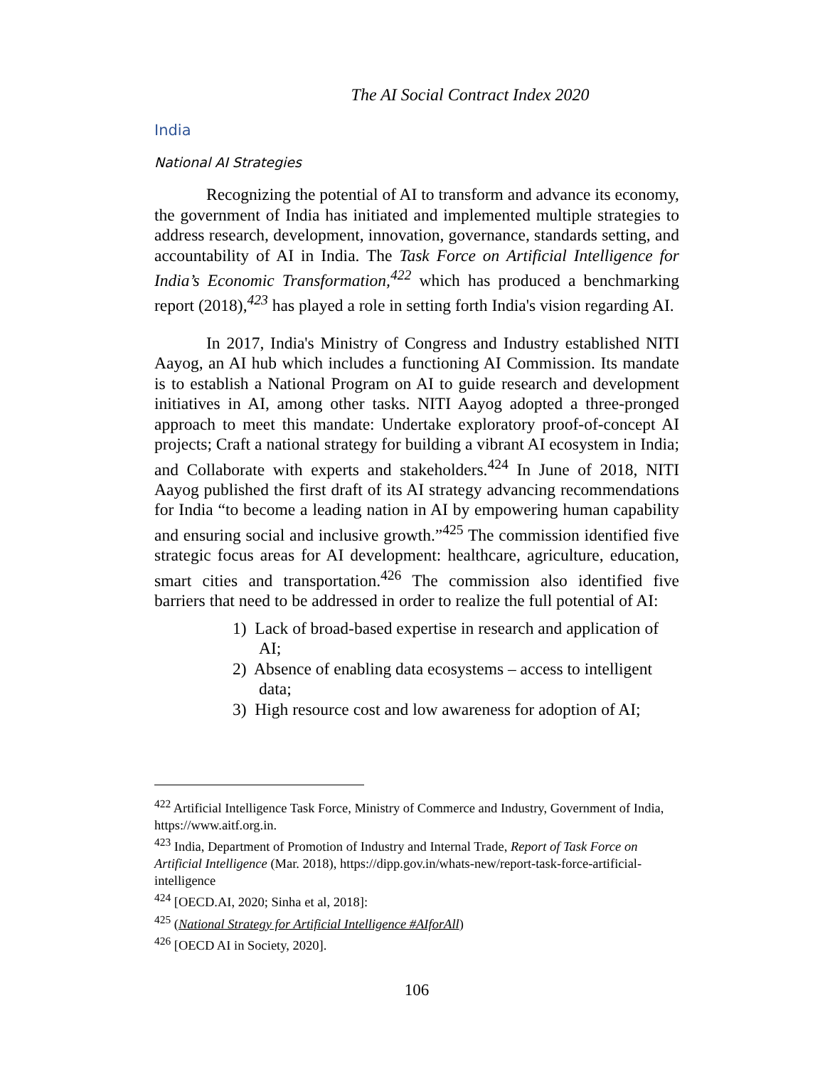The AI Social Contract Index 2020
India
National AI Strategies
Recognizing the potential of AI to transform and advance its economy, the government of India has initiated and implemented multiple strategies to address research, development, innovation, governance, standards setting, and accountability of AI in India. The Task Force on Artificial Intelligence for India’s Economic Transformation,<sup>422</sup> which has produced a benchmarking report (2018),<sup>423</sup> has played a role in setting forth India's vision regarding AI.
In 2017, India's Ministry of Congress and Industry established NITI Aayog, an AI hub which includes a functioning AI Commission. Its mandate is to establish a National Program on AI to guide research and development initiatives in AI, among other tasks. NITI Aayog adopted a three-pronged approach to meet this mandate: Undertake exploratory proof-of-concept AI projects; Craft a national strategy for building a vibrant AI ecosystem in India; and Collaborate with experts and stakeholders.<sup>424</sup> In June of 2018, NITI Aayog published the first draft of its AI strategy advancing recommendations for India “to become a leading nation in AI by empowering human capability and ensuring social and inclusive growth.”<sup>425</sup> The commission identified five strategic focus areas for AI development: healthcare, agriculture, education, smart cities and transportation.<sup>426</sup> The commission also identified five barriers that need to be addressed in order to realize the full potential of AI:
1) Lack of broad-based expertise in research and application of AI;
2) Absence of enabling data ecosystems – access to intelligent data;
3) High resource cost and low awareness for adoption of AI;
<sup>422</sup> Artificial Intelligence Task Force, Ministry of Commerce and Industry, Government of India, https://www.aitf.org.in.
<sup>423</sup> India, Department of Promotion of Industry and Internal Trade, Report of Task Force on Artificial Intelligence (Mar. 2018), https://dipp.gov.in/whats-new/report-task-force-artificial-intelligence
<sup>424</sup> [OECD.AI, 2020; Sinha et al, 2018]:
<sup>425</sup> (National Strategy for Artificial Intelligence #AIforAll)
<sup>426</sup> [OECD AI in Society, 2020].
106